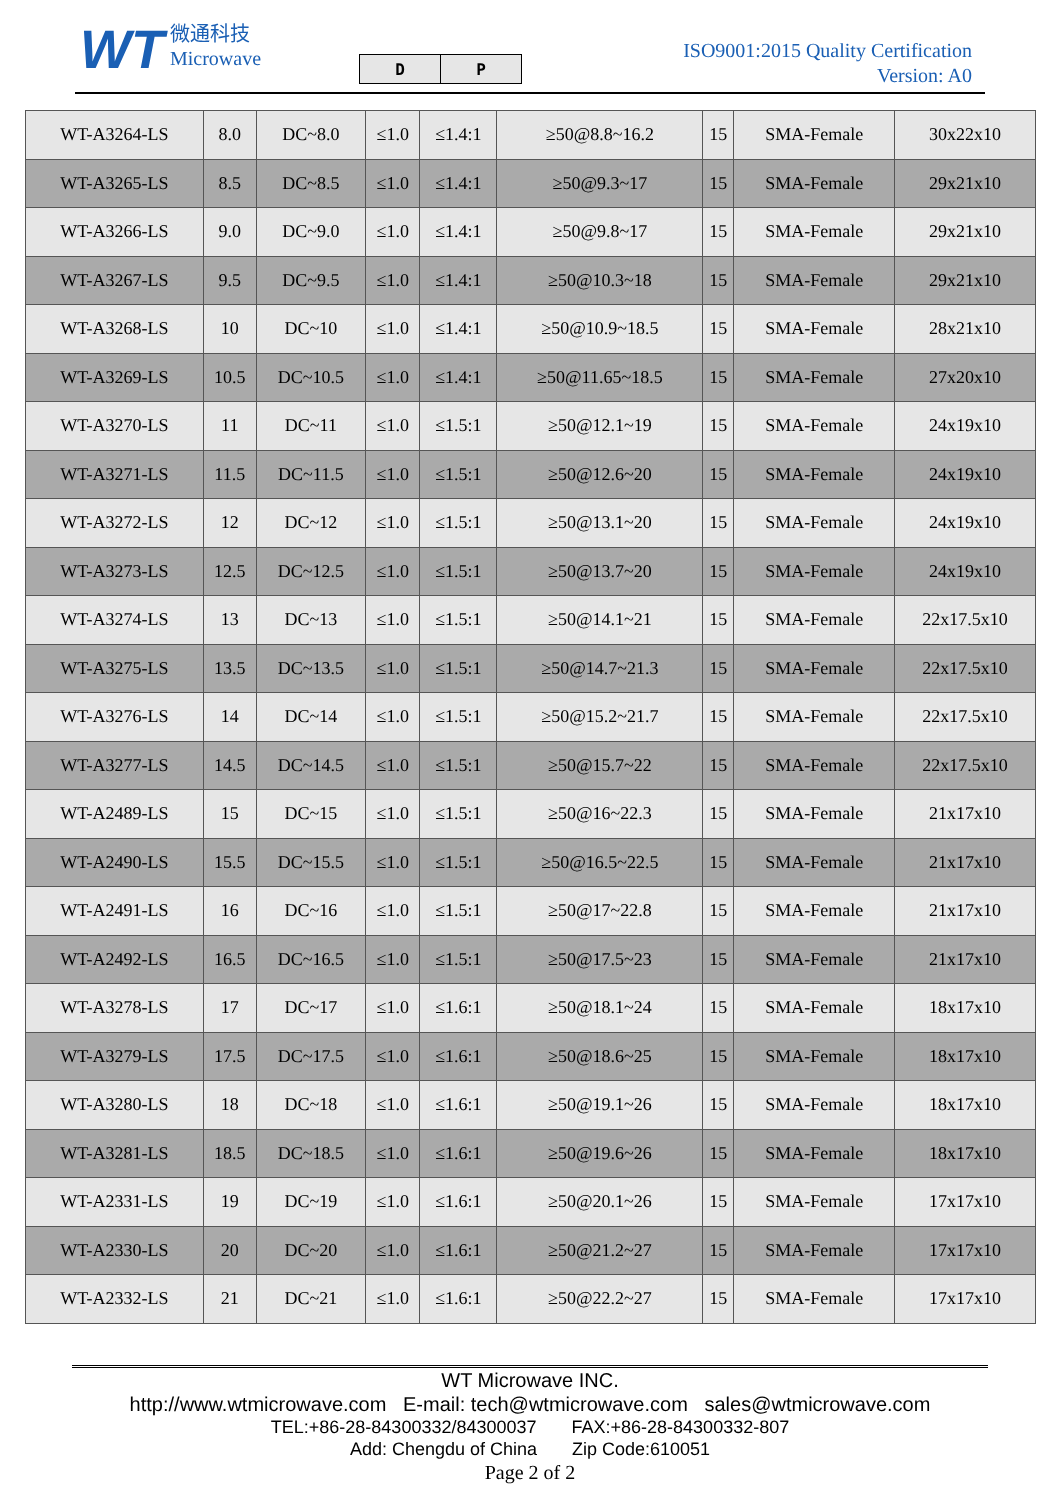WT 微通科技
Microwave
| D | P |
ISO9001:2015 Quality Certification
Version: A0
| WT-A3264-LS | 8.0 | DC~8.0 | ≤1.0 | ≤1.4:1 | ≥50@8.8~16.2 | 15 | SMA-Female | 30x22x10 |
| WT-A3265-LS | 8.5 | DC~8.5 | ≤1.0 | ≤1.4:1 | ≥50@9.3~17 | 15 | SMA-Female | 29x21x10 |
| WT-A3266-LS | 9.0 | DC~9.0 | ≤1.0 | ≤1.4:1 | ≥50@9.8~17 | 15 | SMA-Female | 29x21x10 |
| WT-A3267-LS | 9.5 | DC~9.5 | ≤1.0 | ≤1.4:1 | ≥50@10.3~18 | 15 | SMA-Female | 29x21x10 |
| WT-A3268-LS | 10 | DC~10 | ≤1.0 | ≤1.4:1 | ≥50@10.9~18.5 | 15 | SMA-Female | 28x21x10 |
| WT-A3269-LS | 10.5 | DC~10.5 | ≤1.0 | ≤1.4:1 | ≥50@11.65~18.5 | 15 | SMA-Female | 27x20x10 |
| WT-A3270-LS | 11 | DC~11 | ≤1.0 | ≤1.5:1 | ≥50@12.1~19 | 15 | SMA-Female | 24x19x10 |
| WT-A3271-LS | 11.5 | DC~11.5 | ≤1.0 | ≤1.5:1 | ≥50@12.6~20 | 15 | SMA-Female | 24x19x10 |
| WT-A3272-LS | 12 | DC~12 | ≤1.0 | ≤1.5:1 | ≥50@13.1~20 | 15 | SMA-Female | 24x19x10 |
| WT-A3273-LS | 12.5 | DC~12.5 | ≤1.0 | ≤1.5:1 | ≥50@13.7~20 | 15 | SMA-Female | 24x19x10 |
| WT-A3274-LS | 13 | DC~13 | ≤1.0 | ≤1.5:1 | ≥50@14.1~21 | 15 | SMA-Female | 22x17.5x10 |
| WT-A3275-LS | 13.5 | DC~13.5 | ≤1.0 | ≤1.5:1 | ≥50@14.7~21.3 | 15 | SMA-Female | 22x17.5x10 |
| WT-A3276-LS | 14 | DC~14 | ≤1.0 | ≤1.5:1 | ≥50@15.2~21.7 | 15 | SMA-Female | 22x17.5x10 |
| WT-A3277-LS | 14.5 | DC~14.5 | ≤1.0 | ≤1.5:1 | ≥50@15.7~22 | 15 | SMA-Female | 22x17.5x10 |
| WT-A2489-LS | 15 | DC~15 | ≤1.0 | ≤1.5:1 | ≥50@16~22.3 | 15 | SMA-Female | 21x17x10 |
| WT-A2490-LS | 15.5 | DC~15.5 | ≤1.0 | ≤1.5:1 | ≥50@16.5~22.5 | 15 | SMA-Female | 21x17x10 |
| WT-A2491-LS | 16 | DC~16 | ≤1.0 | ≤1.5:1 | ≥50@17~22.8 | 15 | SMA-Female | 21x17x10 |
| WT-A2492-LS | 16.5 | DC~16.5 | ≤1.0 | ≤1.5:1 | ≥50@17.5~23 | 15 | SMA-Female | 21x17x10 |
| WT-A3278-LS | 17 | DC~17 | ≤1.0 | ≤1.6:1 | ≥50@18.1~24 | 15 | SMA-Female | 18x17x10 |
| WT-A3279-LS | 17.5 | DC~17.5 | ≤1.0 | ≤1.6:1 | ≥50@18.6~25 | 15 | SMA-Female | 18x17x10 |
| WT-A3280-LS | 18 | DC~18 | ≤1.0 | ≤1.6:1 | ≥50@19.1~26 | 15 | SMA-Female | 18x17x10 |
| WT-A3281-LS | 18.5 | DC~18.5 | ≤1.0 | ≤1.6:1 | ≥50@19.6~26 | 15 | SMA-Female | 18x17x10 |
| WT-A2331-LS | 19 | DC~19 | ≤1.0 | ≤1.6:1 | ≥50@20.1~26 | 15 | SMA-Female | 17x17x10 |
| WT-A2330-LS | 20 | DC~20 | ≤1.0 | ≤1.6:1 | ≥50@21.2~27 | 15 | SMA-Female | 17x17x10 |
| WT-A2332-LS | 21 | DC~21 | ≤1.0 | ≤1.6:1 | ≥50@22.2~27 | 15 | SMA-Female | 17x17x10 |
WT Microwave INC.
http://www.wtmicrowave.com E-mail: tech@wtmicrowave.com sales@wtmicrowave.com
TEL:+86-28-84300332/84300037 FAX:+86-28-84300332-807
Add: Chengdu of China Zip Code:610051
Page 2 of 2